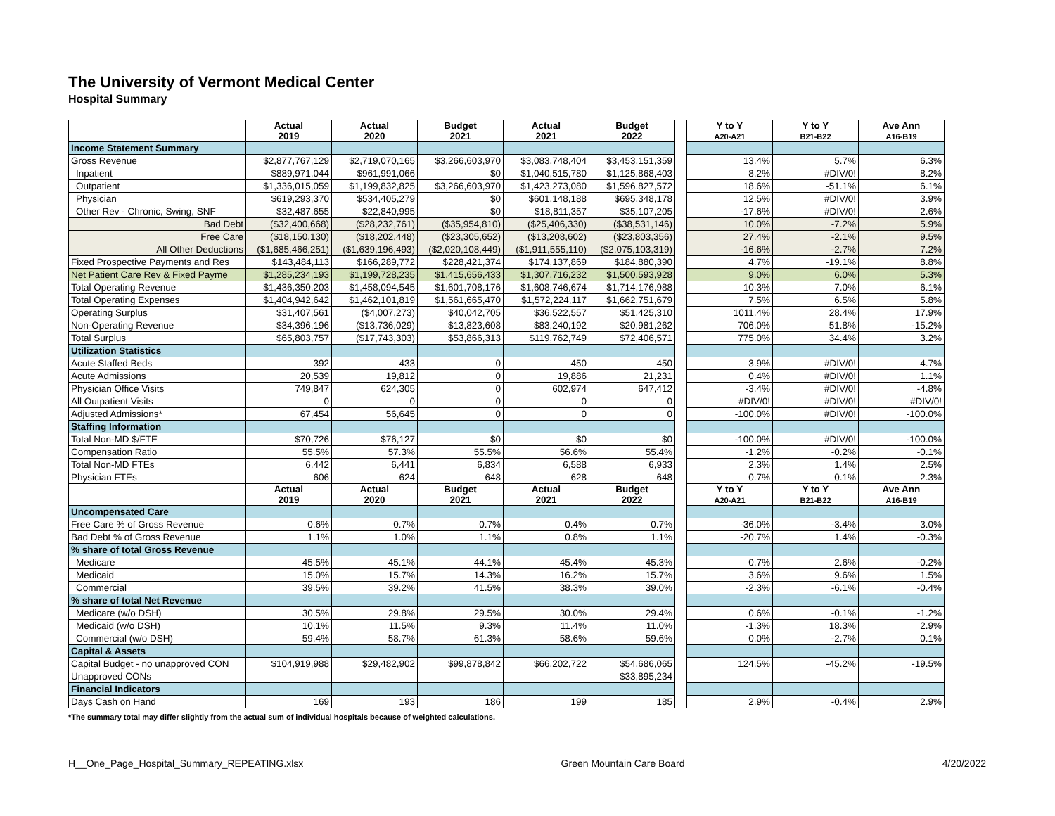The University of Vermont Medical Center
Hospital Summary
| | Actual 2019 | Actual 2020 | Budget 2021 | Actual 2021 | Budget 2022 | | Y to Y A20-A21 | Y to Y B21-B22 | Ave Ann A16-B19 |
| --- | --- | --- | --- | --- | --- | --- | --- | --- | --- |
| Income Statement Summary | | | | | | | | | |
| Gross Revenue | $2,877,767,129 | $2,719,070,165 | $3,266,603,970 | $3,083,748,404 | $3,453,151,359 | | 13.4% | 5.7% | 6.3% |
| Inpatient | $889,971,044 | $961,991,066 | $0 | $1,040,515,780 | $1,125,868,403 | | 8.2% | #DIV/0! | 8.2% |
| Outpatient | $1,336,015,059 | $1,199,832,825 | $3,266,603,970 | $1,423,273,080 | $1,596,827,572 | | 18.6% | -51.1% | 6.1% |
| Physician | $619,293,370 | $534,405,279 | $0 | $601,148,188 | $695,348,178 | | 12.5% | #DIV/0! | 3.9% |
| Other Rev - Chronic, Swing, SNF | $32,487,655 | $22,840,995 | $0 | $18,811,357 | $35,107,205 | | -17.6% | #DIV/0! | 2.6% |
| Bad Debt | ($32,400,668) | ($28,232,761) | ($35,954,810) | ($25,406,330) | ($38,531,146) | | 10.0% | -7.2% | 5.9% |
| Free Care | ($18,150,130) | ($18,202,448) | ($23,305,652) | ($13,208,602) | ($23,803,356) | | 27.4% | -2.1% | 9.5% |
| All Other Deductions | ($1,685,466,251) | ($1,639,196,493) | ($2,020,108,449) | ($1,911,555,110) | ($2,075,103,319) | | -16.6% | -2.7% | 7.2% |
| Fixed Prospective Payments and Res | $143,484,113 | $166,289,772 | $228,421,374 | $174,137,869 | $184,880,390 | | 4.7% | -19.1% | 8.8% |
| Net Patient Care Rev & Fixed Payme | $1,285,234,193 | $1,199,728,235 | $1,415,656,433 | $1,307,716,232 | $1,500,593,928 | | 9.0% | 6.0% | 5.3% |
| Total Operating Revenue | $1,436,350,203 | $1,458,094,545 | $1,601,708,176 | $1,608,746,674 | $1,714,176,988 | | 10.3% | 7.0% | 6.1% |
| Total Operating Expenses | $1,404,942,642 | $1,462,101,819 | $1,561,665,470 | $1,572,224,117 | $1,662,751,679 | | 7.5% | 6.5% | 5.8% |
| Operating Surplus | $31,407,561 | ($4,007,273) | $40,042,705 | $36,522,557 | $51,425,310 | | 1011.4% | 28.4% | 17.9% |
| Non-Operating Revenue | $34,396,196 | ($13,736,029) | $13,823,608 | $83,240,192 | $20,981,262 | | 706.0% | 51.8% | -15.2% |
| Total Surplus | $65,803,757 | ($17,743,303) | $53,866,313 | $119,762,749 | $72,406,571 | | 775.0% | 34.4% | 3.2% |
| Utilization Statistics | | | | | | | | | |
| Acute Staffed Beds | 392 | 433 | 0 | 450 | 450 | | 3.9% | #DIV/0! | 4.7% |
| Acute Admissions | 20,539 | 19,812 | 0 | 19,886 | 21,231 | | 0.4% | #DIV/0! | 1.1% |
| Physician Office Visits | 749,847 | 624,305 | 0 | 602,974 | 647,412 | | -3.4% | #DIV/0! | -4.8% |
| All Outpatient Visits | 0 | 0 | 0 | 0 | 0 | | #DIV/0! | #DIV/0! | #DIV/0! |
| Adjusted Admissions* | 67,454 | 56,645 | 0 | 0 | 0 | | -100.0% | #DIV/0! | -100.0% |
| Staffing Information | | | | | | | | | |
| Total Non-MD $/FTE | $70,726 | $76,127 | $0 | $0 | $0 | | -100.0% | #DIV/0! | -100.0% |
| Compensation Ratio | 55.5% | 57.3% | 55.5% | 56.6% | 55.4% | | -1.2% | -0.2% | -0.1% |
| Total Non-MD FTEs | 6,442 | 6,441 | 6,834 | 6,588 | 6,933 | | 2.3% | 1.4% | 2.5% |
| Physician FTEs | 606 | 624 | 648 | 628 | 648 | | 0.7% | 0.1% | 2.3% |
| | Actual 2019 | Actual 2020 | Budget 2021 | Actual 2021 | Budget 2022 | | Y to Y A20-A21 | Y to Y B21-B22 | Ave Ann A16-B19 |
| Uncompensated Care | | | | | | | | | |
| Free Care % of Gross Revenue | 0.6% | 0.7% | 0.7% | 0.4% | 0.7% | | -36.0% | -3.4% | 3.0% |
| Bad Debt % of Gross Revenue | 1.1% | 1.0% | 1.1% | 0.8% | 1.1% | | -20.7% | 1.4% | -0.3% |
| % share of total Gross Revenue | | | | | | | | | |
| Medicare | 45.5% | 45.1% | 44.1% | 45.4% | 45.3% | | 0.7% | 2.6% | -0.2% |
| Medicaid | 15.0% | 15.7% | 14.3% | 16.2% | 15.7% | | 3.6% | 9.6% | 1.5% |
| Commercial | 39.5% | 39.2% | 41.5% | 38.3% | 39.0% | | -2.3% | -6.1% | -0.4% |
| % share of total Net Revenue | | | | | | | | | |
| Medicare (w/o DSH) | 30.5% | 29.8% | 29.5% | 30.0% | 29.4% | | 0.6% | -0.1% | -1.2% |
| Medicaid (w/o DSH) | 10.1% | 11.5% | 9.3% | 11.4% | 11.0% | | -1.3% | 18.3% | 2.9% |
| Commercial (w/o DSH) | 59.4% | 58.7% | 61.3% | 58.6% | 59.6% | | 0.0% | -2.7% | 0.1% |
| Capital & Assets | | | | | | | | | |
| Capital Budget - no unapproved CON | $104,919,988 | $29,482,902 | $99,878,842 | $66,202,722 | $54,686,065 | | 124.5% | -45.2% | -19.5% |
| Unapproved CONs | | | | | $33,895,234 | | | | |
| Financial Indicators | | | | | | | | | |
| Days Cash on Hand | 169 | 193 | 186 | 199 | 185 | | 2.9% | -0.4% | 2.9% |
*The summary total may differ slightly from the actual sum of individual hospitals because of weighted calculations.
H__One_Page_Hospital_Summary_REPEATING.xlsx Green Mountain Care Board 4/20/2022